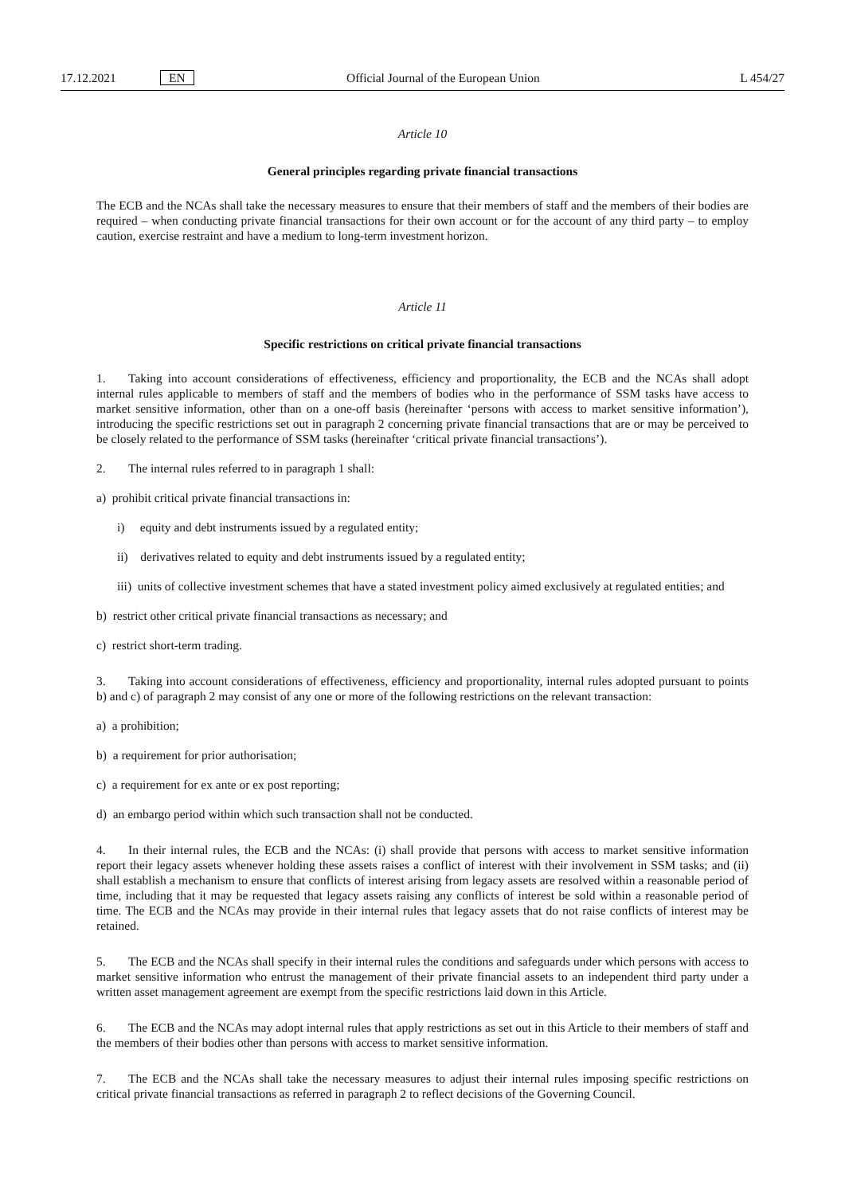17.12.2021 EN Official Journal of the European Union L 454/27
Article 10
General principles regarding private financial transactions
The ECB and the NCAs shall take the necessary measures to ensure that their members of staff and the members of their bodies are required – when conducting private financial transactions for their own account or for the account of any third party – to employ caution, exercise restraint and have a medium to long-term investment horizon.
Article 11
Specific restrictions on critical private financial transactions
1. Taking into account considerations of effectiveness, efficiency and proportionality, the ECB and the NCAs shall adopt internal rules applicable to members of staff and the members of bodies who in the performance of SSM tasks have access to market sensitive information, other than on a one-off basis (hereinafter ‘persons with access to market sensitive information’), introducing the specific restrictions set out in paragraph 2 concerning private financial transactions that are or may be perceived to be closely related to the performance of SSM tasks (hereinafter ‘critical private financial transactions’).
2. The internal rules referred to in paragraph 1 shall:
a) prohibit critical private financial transactions in:
i) equity and debt instruments issued by a regulated entity;
ii) derivatives related to equity and debt instruments issued by a regulated entity;
iii) units of collective investment schemes that have a stated investment policy aimed exclusively at regulated entities; and
b) restrict other critical private financial transactions as necessary; and
c) restrict short-term trading.
3. Taking into account considerations of effectiveness, efficiency and proportionality, internal rules adopted pursuant to points b) and c) of paragraph 2 may consist of any one or more of the following restrictions on the relevant transaction:
a) a prohibition;
b) a requirement for prior authorisation;
c) a requirement for ex ante or ex post reporting;
d) an embargo period within which such transaction shall not be conducted.
4. In their internal rules, the ECB and the NCAs: (i) shall provide that persons with access to market sensitive information report their legacy assets whenever holding these assets raises a conflict of interest with their involvement in SSM tasks; and (ii) shall establish a mechanism to ensure that conflicts of interest arising from legacy assets are resolved within a reasonable period of time, including that it may be requested that legacy assets raising any conflicts of interest be sold within a reasonable period of time. The ECB and the NCAs may provide in their internal rules that legacy assets that do not raise conflicts of interest may be retained.
5. The ECB and the NCAs shall specify in their internal rules the conditions and safeguards under which persons with access to market sensitive information who entrust the management of their private financial assets to an independent third party under a written asset management agreement are exempt from the specific restrictions laid down in this Article.
6. The ECB and the NCAs may adopt internal rules that apply restrictions as set out in this Article to their members of staff and the members of their bodies other than persons with access to market sensitive information.
7. The ECB and the NCAs shall take the necessary measures to adjust their internal rules imposing specific restrictions on critical private financial transactions as referred in paragraph 2 to reflect decisions of the Governing Council.